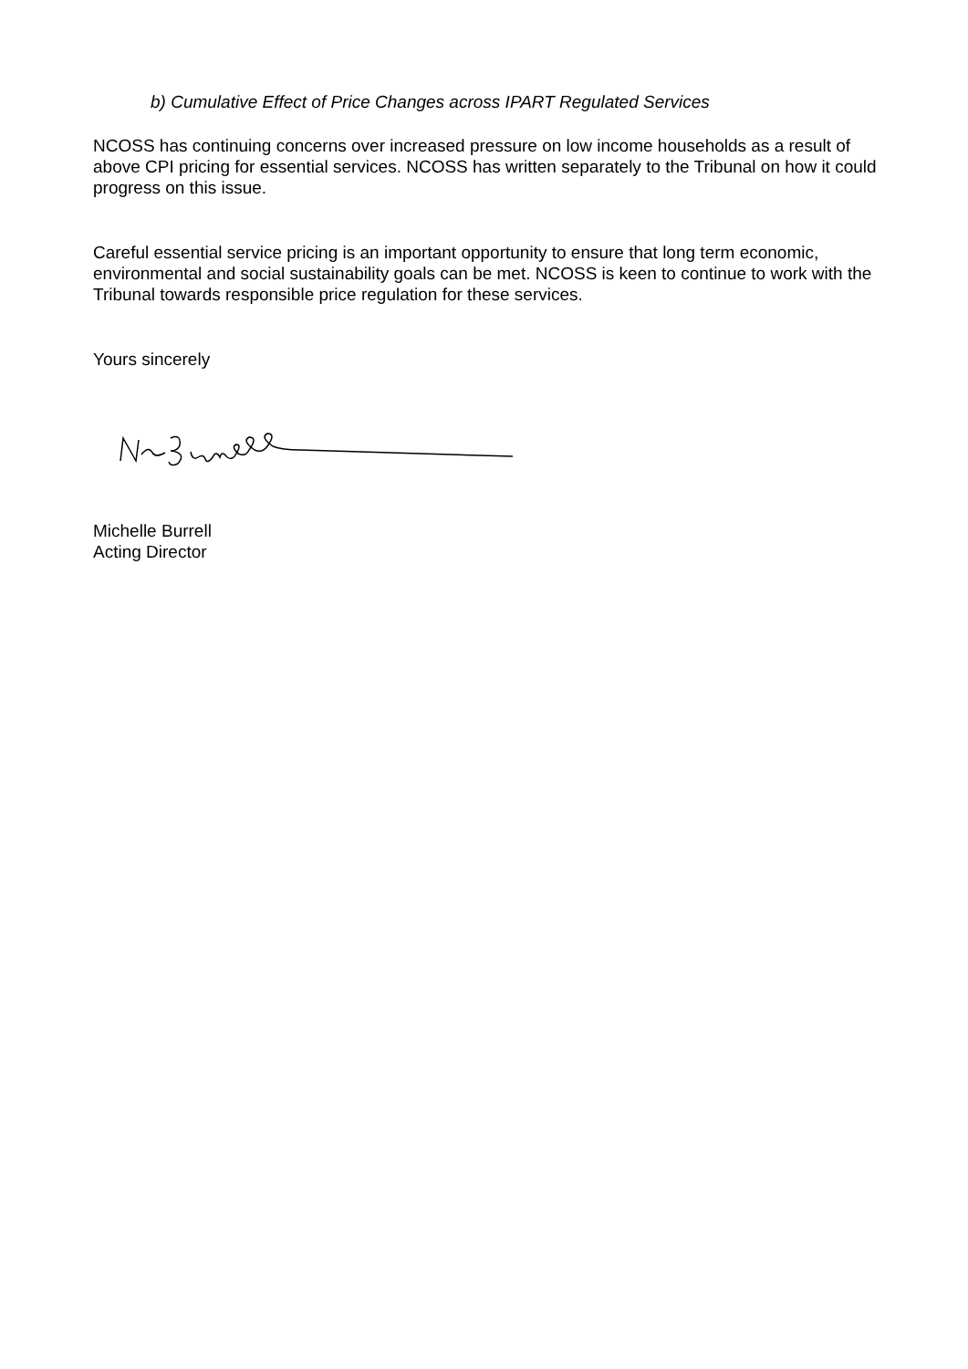b) Cumulative Effect of Price Changes across IPART Regulated Services
NCOSS has continuing concerns over increased pressure on low income households as a result of above CPI pricing for essential services. NCOSS has written separately to the Tribunal on how it could progress on this issue.
Careful essential service pricing is an important opportunity to ensure that long term economic, environmental and social sustainability goals can be met. NCOSS is keen to continue to work with the Tribunal towards responsible price regulation for these services.
Yours sincerely
Michelle Burrell
Acting Director